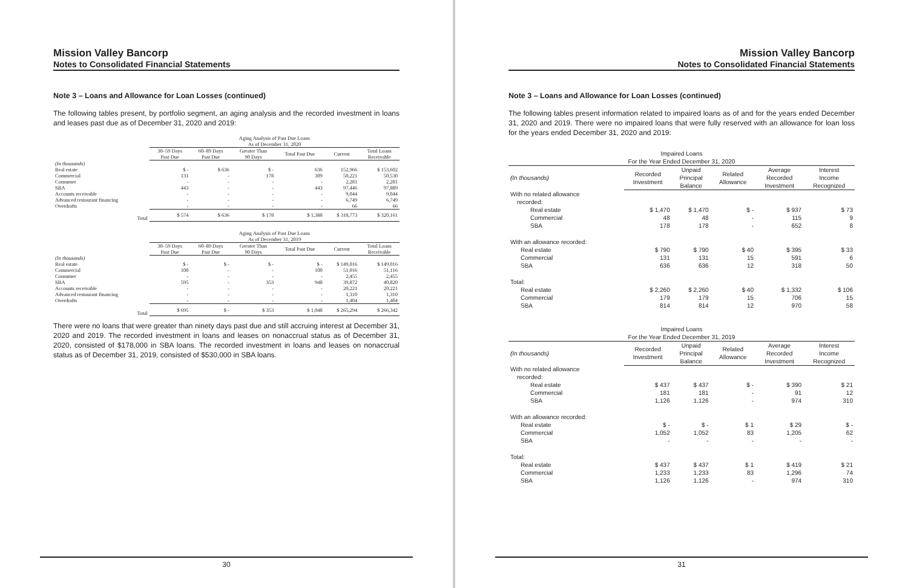Mission Valley Bancorp
Notes to Consolidated Financial Statements
Note 3 – Loans and Allowance for Loan Losses (continued)
The following tables present, by portfolio segment, an aging analysis and the recorded investment in loans and leases past due as of December 31, 2020 and 2019:
| | Aging Analysis of Past Due Loans As of December 31, 2020 | | | | | |
| --- | --- | --- | --- | --- | --- | --- |
| | 30–59 Days Past Due | 60–89 Days Past Due | Greater Than 90 Days | Total Past Due | Current | Total Loans Receivable |
| (In thousands) | | | | | | |
| Real estate | $ - | $ 636 | $ - | 636 | 152,966 | $ 153,602 |
| Commercial | 131 | - | 178 | 309 | 50,221 | 50,530 |
| Consumer | - | - | - | - | 2,281 | 2,281 |
| SBA | 443 | - | - | 443 | 97,446 | 97,889 |
| Accounts receivable | - | - | - | - | 9,044 | 9,044 |
| Advanced restaurant financing | - | - | - | - | 6,749 | 6,749 |
| Overdrafts | - | - | - | - | 66 | 66 |
| Total | $ 574 | $ 636 | $ 178 | $ 1,388 | $ 318,773 | $ 320,161 |
| | Aging Analysis of Past Due Loans As of December 31, 2019 | | | | | |
| | 30–59 Days Past Due | 60–89 Days Past Due | Greater Than 90 Days | Total Past Due | Current | Total Loans Receivable |
| (In thousands) | | | | | | |
| Real estate | $ - | $ - | $ - | $ - | $ 149,016 | $ 149,016 |
| Commercial | 100 | - | - | 100 | 51,016 | 51,116 |
| Consumer | - | - | - | - | 2,455 | 2,455 |
| SBA | 595 | - | 353 | 948 | 39,872 | 40,820 |
| Accounts receivable | - | - | - | - | 20,221 | 20,221 |
| Advanced restaurant financing | - | - | - | - | 1,310 | 1,310 |
| Overdrafts | - | - | - | - | 1,404 | 1,404 |
| Total | $ 695 | $ - | $ 353 | $ 1,048 | $ 265,294 | $ 266,342 |
There were no loans that were greater than ninety days past due and still accruing interest at December 31, 2020 and 2019. The recorded investment in loans and leases on nonaccrual status as of December 31, 2020, consisted of $178,000 in SBA loans. The recorded investment in loans and leases on nonaccrual status as of December 31, 2019, consisted of $530,000 in SBA loans.
30
Mission Valley Bancorp
Notes to Consolidated Financial Statements
Note 3 – Loans and Allowance for Loan Losses (continued)
The following tables present information related to impaired loans as of and for the years ended December 31, 2020 and 2019. There were no impaired loans that were fully reserved with an allowance for loan loss for the years ended December 31, 2020 and 2019:
| Impaired Loans For the Year Ended December 31, 2020 | | | | | |
| --- | --- | --- | --- | --- | --- |
| (In thousands) | Recorded Investment | Unpaid Principal Balance | Related Allowance | Average Recorded Investment | Interest Income Recognized |
| With no related allowance recorded: | | | | | |
| Real estate | $ 1,470 | $ 1,470 | $ - | $ 937 | $ 73 |
| Commercial | 48 | 48 | - | 115 | 9 |
| SBA | 178 | 178 | - | 652 | 8 |
| With an allowance recorded: | | | | | |
| Real estate | $ 790 | $ 790 | $ 40 | $ 395 | $ 33 |
| Commercial | 131 | 131 | 15 | 591 | 6 |
| SBA | 636 | 636 | 12 | 318 | 50 |
| Total: | | | | | |
| Real estate | $ 2,260 | $ 2,260 | $ 40 | $ 1,332 | $ 106 |
| Commercial | 179 | 179 | 15 | 706 | 15 |
| SBA | 814 | 814 | 12 | 970 | 58 |
| Impaired Loans For the Year Ended December 31, 2019 | | | | | |
| --- | --- | --- | --- | --- | --- |
| (In thousands) | Recorded Investment | Unpaid Principal Balance | Related Allowance | Average Recorded Investment | Interest Income Recognized |
| With no related allowance recorded: | | | | | |
| Real estate | $ 437 | $ 437 | $ - | $ 390 | $ 21 |
| Commercial | 181 | 181 | - | 91 | 12 |
| SBA | 1,126 | 1,126 | - | 974 | 310 |
| With an allowance recorded: | | | | | |
| Real estate | $ - | $ - | $ 1 | $ 29 | $ - |
| Commercial | 1,052 | 1,052 | 83 | 1,205 | 62 |
| SBA | - | - | - | - | - |
| Total: | | | | | |
| Real estate | $ 437 | $ 437 | $ 1 | $ 419 | $ 21 |
| Commercial | 1,233 | 1,233 | 83 | 1,296 | 74 |
| SBA | 1,126 | 1,126 | - | 974 | 310 |
31